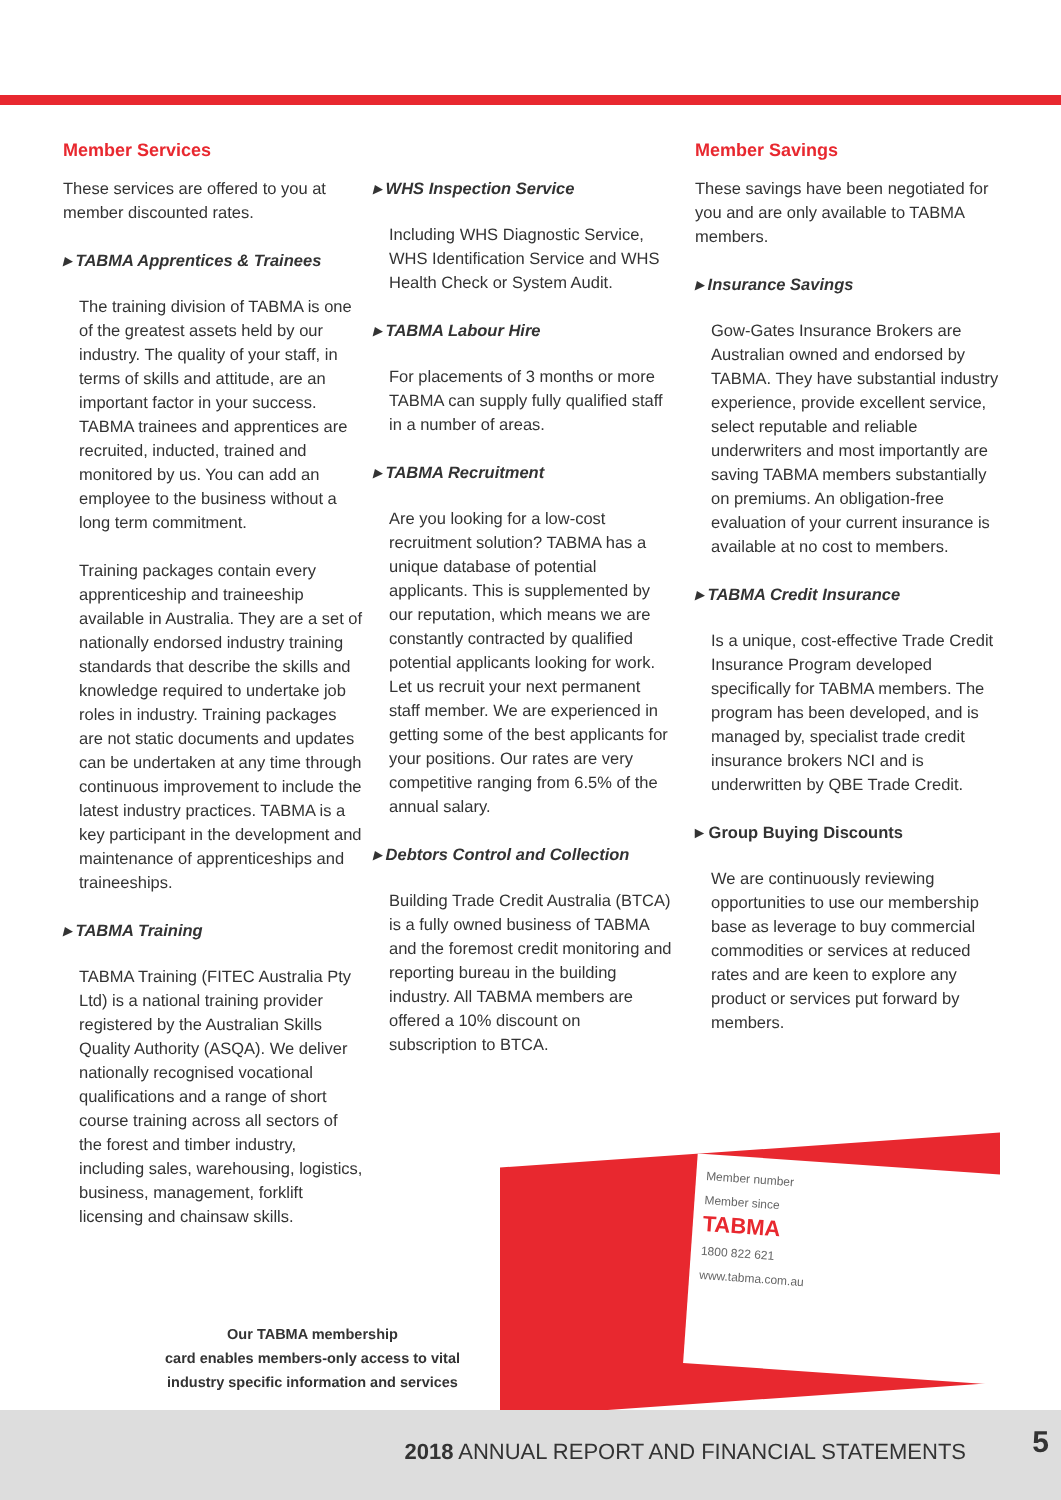Member Services
These services are offered to you at member discounted rates.
▸ TABMA Apprentices & Trainees
The training division of TABMA is one of the greatest assets held by our industry. The quality of your staff, in terms of skills and attitude, are an important factor in your success. TABMA trainees and apprentices are recruited, inducted, trained and monitored by us. You can add an employee to the business without a long term commitment.
Training packages contain every apprenticeship and traineeship available in Australia. They are a set of nationally endorsed industry training standards that describe the skills and knowledge required to undertake job roles in industry. Training packages are not static documents and updates can be undertaken at any time through continuous improvement to include the latest industry practices. TABMA is a key participant in the development and maintenance of apprenticeships and traineeships.
▸ TABMA Training
TABMA Training (FITEC Australia Pty Ltd) is a national training provider registered by the Australian Skills Quality Authority (ASQA). We deliver nationally recognised vocational qualifications and a range of short course training across all sectors of the forest and timber industry, including sales, warehousing, logistics, business, management, forklift licensing and chainsaw skills.
▸ WHS Inspection Service
Including WHS Diagnostic Service, WHS Identification Service and WHS Health Check or System Audit.
▸ TABMA Labour Hire
For placements of 3 months or more TABMA can supply fully qualified staff in a number of areas.
▸ TABMA Recruitment
Are you looking for a low-cost recruitment solution? TABMA has a unique database of potential applicants. This is supplemented by our reputation, which means we are constantly contracted by qualified potential applicants looking for work. Let us recruit your next permanent staff member. We are experienced in getting some of the best applicants for your positions. Our rates are very competitive ranging from 6.5% of the annual salary.
▸ Debtors Control and Collection
Building Trade Credit Australia (BTCA) is a fully owned business of TABMA and the foremost credit monitoring and reporting bureau in the building industry. All TABMA members are offered a 10% discount on subscription to BTCA.
Member Savings
These savings have been negotiated for you and are only available to TABMA members.
▸ Insurance Savings
Gow-Gates Insurance Brokers are Australian owned and endorsed by TABMA. They have substantial industry experience, provide excellent service, select reputable and reliable underwriters and most importantly are saving TABMA members substantially on premiums. An obligation-free evaluation of your current insurance is available at no cost to members.
▸ TABMA Credit Insurance
Is a unique, cost-effective Trade Credit Insurance Program developed specifically for TABMA members. The program has been developed, and is managed by, specialist trade credit insurance brokers NCI and is underwritten by QBE Trade Credit.
▸ Group Buying Discounts
We are continuously reviewing opportunities to use our membership base as leverage to buy commercial commodities or services at reduced rates and are keen to explore any product or services put forward by members.
Member number
Member since
TABMA
1800 822 621
www.tabma.com.au
Our TABMA membership
card enables members-only access to vital industry specific information and services
2018 ANNUAL REPORT AND FINANCIAL STATEMENTS
5